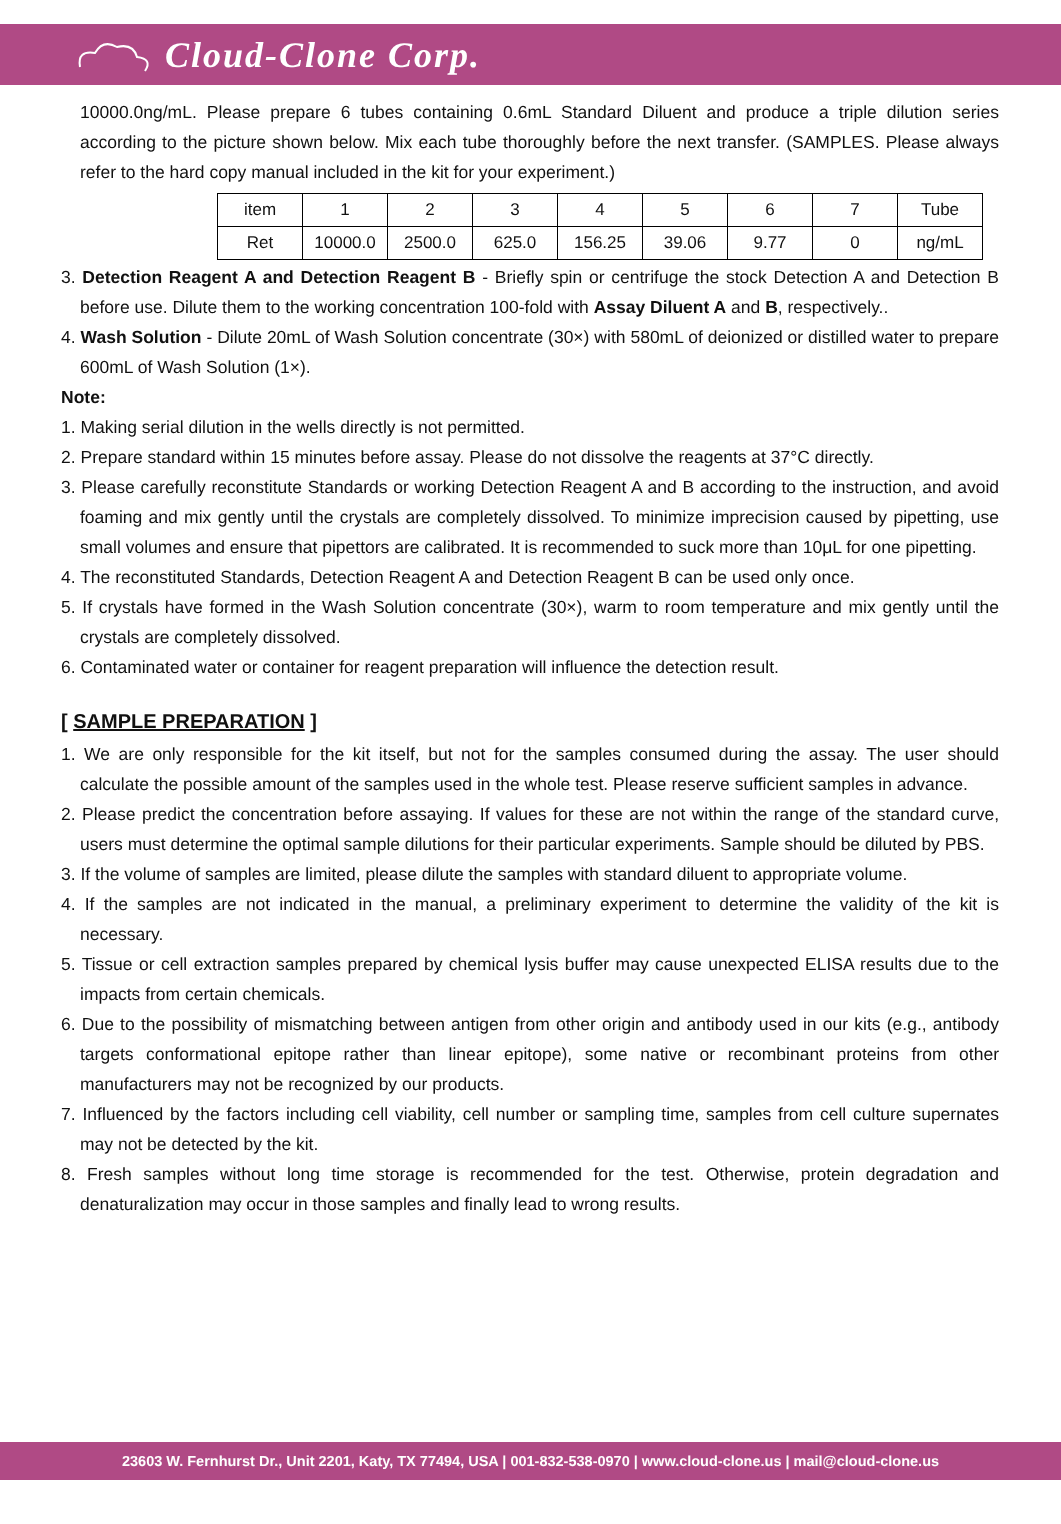Cloud-Clone Corp.
10000.0ng/mL. Please prepare 6 tubes containing 0.6mL Standard Diluent and produce a triple dilution series according to the picture shown below. Mix each tube thoroughly before the next transfer. (SAMPLES. Please always refer to the hard copy manual included in the kit for your experiment.)
| item | 1 | 2 | 3 | 4 | 5 | 6 | 7 | Tube |
| Ret | 10000.0 | 2500.0 | 625.0 | 156.25 | 39.06 | 9.77 | 0 | ng/mL |
3. Detection Reagent A and Detection Reagent B - Briefly spin or centrifuge the stock Detection A and Detection B before use. Dilute them to the working concentration 100-fold with Assay Diluent A and B, respectively..
4. Wash Solution - Dilute 20mL of Wash Solution concentrate (30×) with 580mL of deionized or distilled water to prepare 600mL of Wash Solution (1×).
Note:
1. Making serial dilution in the wells directly is not permitted.
2. Prepare standard within 15 minutes before assay. Please do not dissolve the reagents at 37°C directly.
3. Please carefully reconstitute Standards or working Detection Reagent A and B according to the instruction, and avoid foaming and mix gently until the crystals are completely dissolved. To minimize imprecision caused by pipetting, use small volumes and ensure that pipettors are calibrated. It is recommended to suck more than 10μL for one pipetting.
4. The reconstituted Standards, Detection Reagent A and Detection Reagent B can be used only once.
5. If crystals have formed in the Wash Solution concentrate (30×), warm to room temperature and mix gently until the crystals are completely dissolved.
6. Contaminated water or container for reagent preparation will influence the detection result.
[ SAMPLE PREPARATION ]
1. We are only responsible for the kit itself, but not for the samples consumed during the assay. The user should calculate the possible amount of the samples used in the whole test. Please reserve sufficient samples in advance.
2. Please predict the concentration before assaying. If values for these are not within the range of the standard curve, users must determine the optimal sample dilutions for their particular experiments. Sample should be diluted by PBS.
3. If the volume of samples are limited, please dilute the samples with standard diluent to appropriate volume.
4. If the samples are not indicated in the manual, a preliminary experiment to determine the validity of the kit is necessary.
5. Tissue or cell extraction samples prepared by chemical lysis buffer may cause unexpected ELISA results due to the impacts from certain chemicals.
6. Due to the possibility of mismatching between antigen from other origin and antibody used in our kits (e.g., antibody targets conformational epitope rather than linear epitope), some native or recombinant proteins from other manufacturers may not be recognized by our products.
7. Influenced by the factors including cell viability, cell number or sampling time, samples from cell culture supernates may not be detected by the kit.
8. Fresh samples without long time storage is recommended for the test. Otherwise, protein degradation and denaturalization may occur in those samples and finally lead to wrong results.
23603 W. Fernhurst Dr., Unit 2201, Katy, TX 77494, USA | 001-832-538-0970 | www.cloud-clone.us | mail@cloud-clone.us